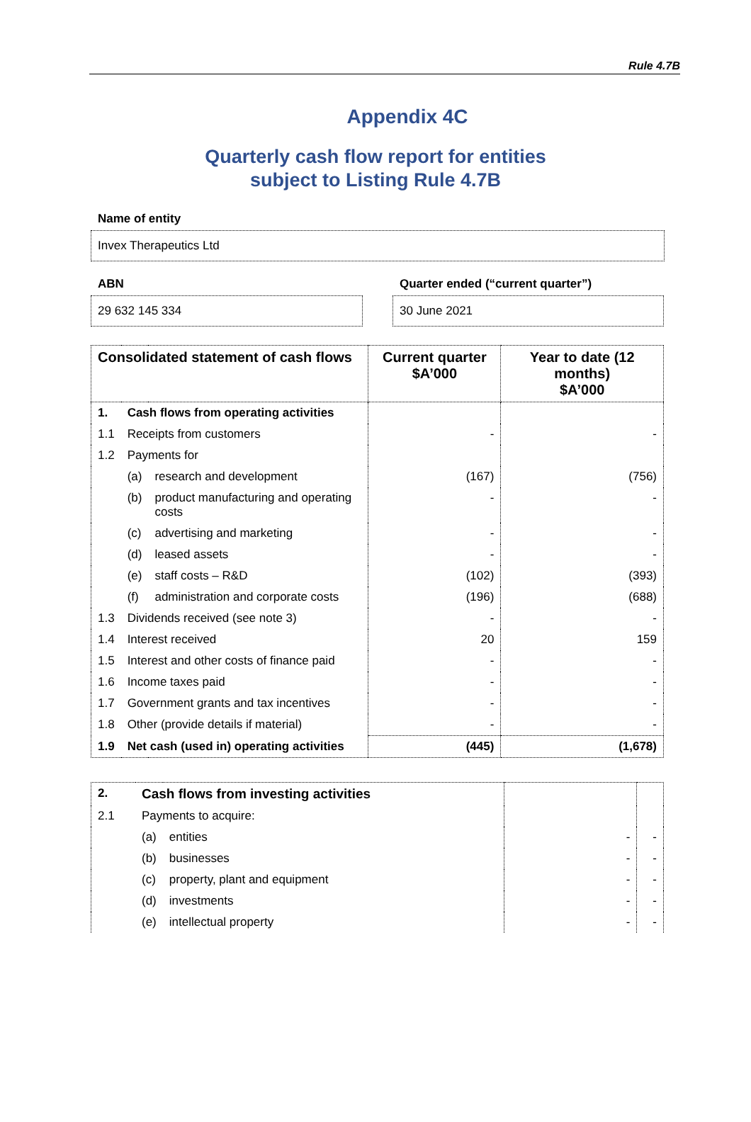Rule 4.7B
Appendix 4C
Quarterly cash flow report for entities
subject to Listing Rule 4.7B
Name of entity
Invex Therapeutics Ltd
ABN
29 632 145 334
Quarter ended (“current quarter”)
30 June 2021
| Consolidated statement of cash flows | | | Current quarter $A’000 | Year to date (12 months) $A’000 |
| --- | --- | --- | --- | --- |
| 1. | Cash flows from operating activities | | | |
| 1.1 | Receipts from customers | | - | - |
| 1.2 | Payments for | | | |
| | (a) | research and development | (167) | (756) |
| | (b) | product manufacturing and operating costs | - | - |
| | (c) | advertising and marketing | - | - |
| | (d) | leased assets | - | - |
| | (e) | staff costs – R&D | (102) | (393) |
| | (f) | administration and corporate costs | (196) | (688) |
| 1.3 | Dividends received (see note 3) | | - | - |
| 1.4 | Interest received | | 20 | 159 |
| 1.5 | Interest and other costs of finance paid | | - | - |
| 1.6 | Income taxes paid | | - | - |
| 1.7 | Government grants and tax incentives | | - | - |
| 1.8 | Other (provide details if material) | | - | - |
| 1.9 | Net cash (used in) operating activities | | (445) | (1,678) |
| 2. | Cash flows from investing activities | | | |
| 2.1 | Payments to acquire: | | | |
| | (a) | entities | - | - |
| | (b) | businesses | - | - |
| | (c) | property, plant and equipment | - | - |
| | (d) | investments | - | - |
| | (e) | intellectual property | - | - |